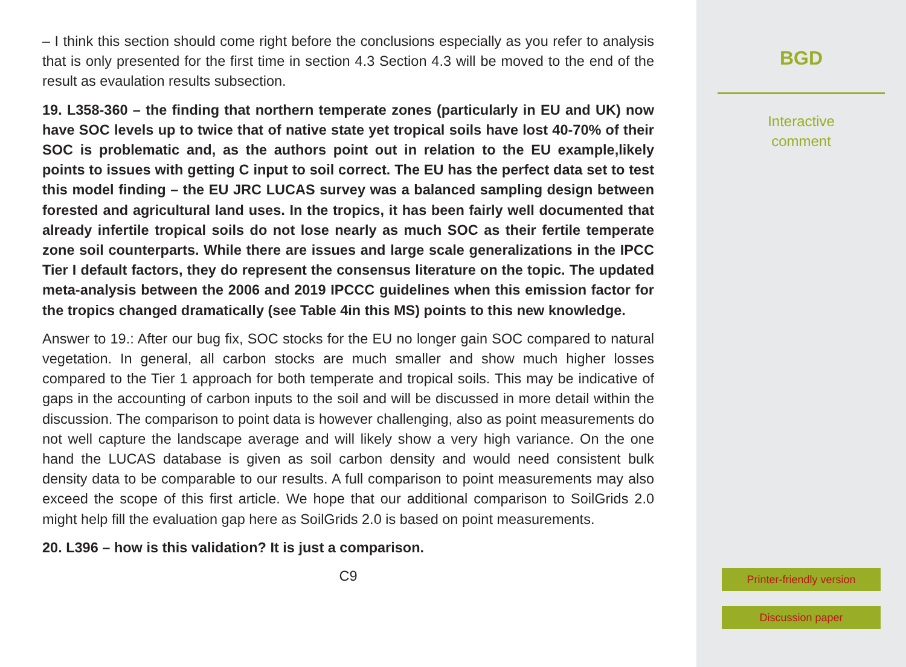– I think this section should come right before the conclusions especially as you refer to analysis that is only presented for the first time in section 4.3 Section 4.3 will be moved to the end of the result as evaulation results subsection.
19. L358-360 – the finding that northern temperate zones (particularly in EU and UK) now have SOC levels up to twice that of native state yet tropical soils have lost 40-70% of their SOC is problematic and, as the authors point out in relation to the EU example,likely points to issues with getting C input to soil correct. The EU has the perfect data set to test this model finding – the EU JRC LUCAS survey was a balanced sampling design between forested and agricultural land uses. In the tropics, it has been fairly well documented that already infertile tropical soils do not lose nearly as much SOC as their fertile temperate zone soil counterparts. While there are issues and large scale generalizations in the IPCC Tier I default factors, they do represent the consensus literature on the topic. The updated meta-analysis between the 2006 and 2019 IPCCC guidelines when this emission factor for the tropics changed dramatically (see Table 4in this MS) points to this new knowledge.
Answer to 19.: After our bug fix, SOC stocks for the EU no longer gain SOC compared to natural vegetation. In general, all carbon stocks are much smaller and show much higher losses compared to the Tier 1 approach for both temperate and tropical soils. This may be indicative of gaps in the accounting of carbon inputs to the soil and will be discussed in more detail within the discussion. The comparison to point data is however challenging, also as point measurements do not well capture the landscape average and will likely show a very high variance. On the one hand the LUCAS database is given as soil carbon density and would need consistent bulk density data to be comparable to our results. A full comparison to point measurements may also exceed the scope of this first article. We hope that our additional comparison to SoilGrids 2.0 might help fill the evaluation gap here as SoilGrids 2.0 is based on point measurements.
20. L396 – how is this validation? It is just a comparison.
C9
BGD
Interactive
comment
Printer-friendly version
Discussion paper